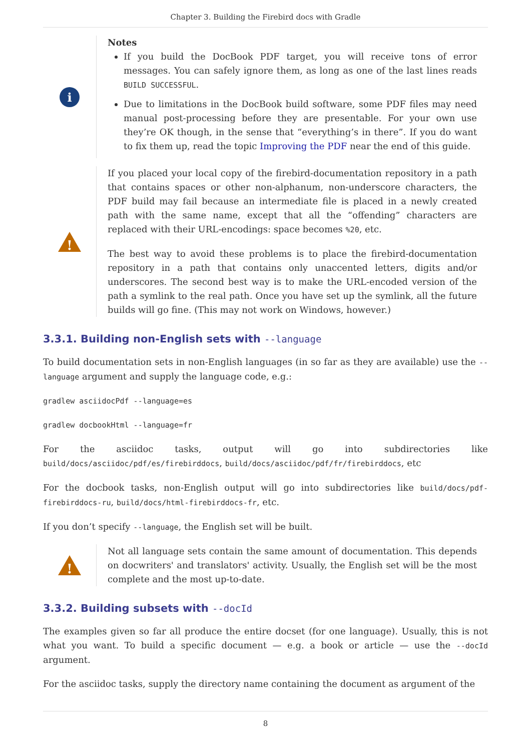Chapter 3. Building the Firebird docs with Gradle
i
Notes
If you build the DocBook PDF target, you will receive tons of error messages. You can safely ignore them, as long as one of the last lines reads BUILD SUCCESSFUL.
Due to limitations in the DocBook build software, some PDF files may need manual post-processing before they are presentable. For your own use they’re OK though, in the sense that “everything’s in there”. If you do want to fix them up, read the topic Improving the PDF near the end of this guide.
!
If you placed your local copy of the firebird-documentation repository in a path that contains spaces or other non-alphanum, non-underscore characters, the PDF build may fail because an intermediate file is placed in a newly created path with the same name, except that all the “offending” characters are replaced with their URL-encodings: space becomes %20, etc.
The best way to avoid these problems is to place the firebird-documentation repository in a path that contains only unaccented letters, digits and/or underscores. The second best way is to make the URL-encoded version of the path a symlink to the real path. Once you have set up the symlink, all the future builds will go fine. (This may not work on Windows, however.)
3.3.1. Building non-English sets with --language
To build documentation sets in non-English languages (in so far as they are available) use the --language argument and supply the language code, e.g.:
gradlew asciidocPdf --language=es
gradlew docbookHtml --language=fr
For the asciidoc tasks, output will go into subdirectories like build/docs/asciidoc/pdf/es/firebirddocs, build/docs/asciidoc/pdf/fr/firebirddocs, etc
For the docbook tasks, non-English output will go into subdirectories like build/docs/pdf-firebirddocs-ru, build/docs/html-firebirddocs-fr, etc.
If you don’t specify --language, the English set will be built.
!
Not all language sets contain the same amount of documentation. This depends on docwriters' and translators' activity. Usually, the English set will be the most complete and the most up-to-date.
3.3.2. Building subsets with --docId
The examples given so far all produce the entire docset (for one language). Usually, this is not what you want. To build a specific document — e.g. a book or article — use the --docId argument.
For the asciidoc tasks, supply the directory name containing the document as argument of the
8